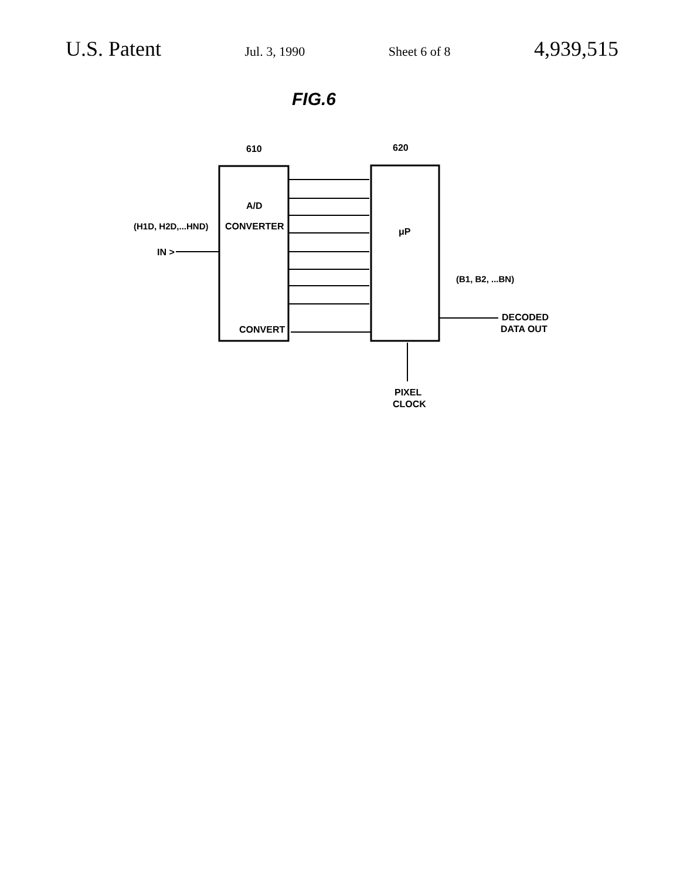U.S. Patent Jul. 3, 1990 Sheet 6 of 8 4,939,515
FIG.6
610
620
A/D
CONVERTER
CONVERT
μP
(H1D, H2D,...HND)
IN >
(B1, B2, ...BN)
DECODED
DATA OUT
PIXEL
CLOCK